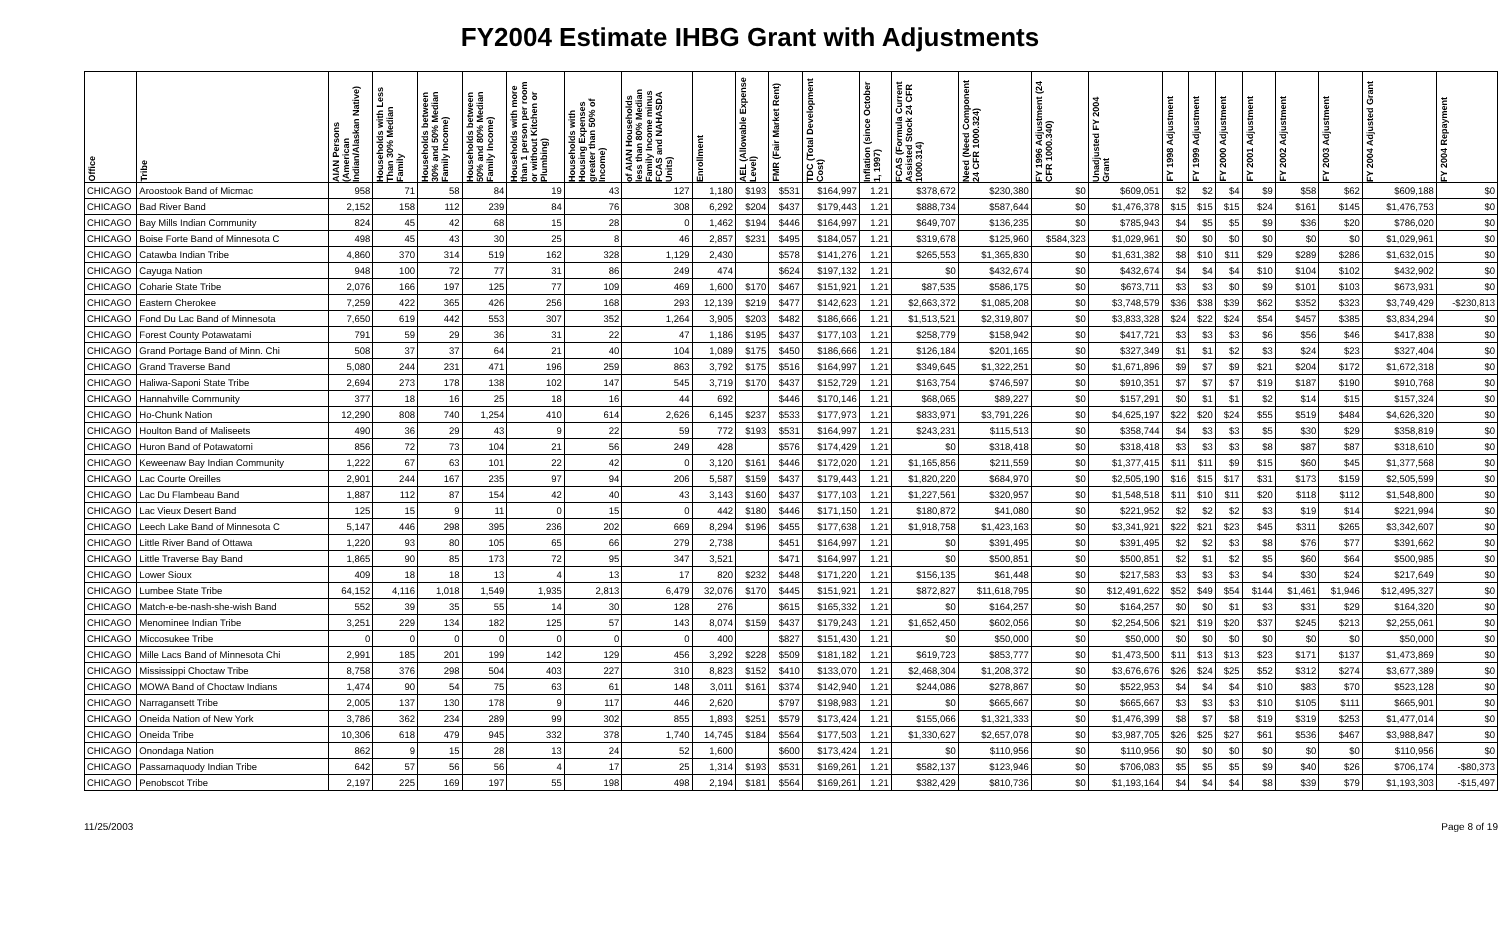FY2004 Estimate IHBG Grant with Adjustments
| Office | Tribe | AIAN Persons (American Indian/Alaskan Native) | Households with Less Than 30% Median Family | Households between 30% and 50% Median Family Income) | Households between 50% and 80% Median Family Income) | Households with more than 1 person per room or without Kitchen or Plumbing) | Households with Housing Expenses greater than 50% of Income) | of AIAN Households less than 80% Median Family Income minus FCAS and NAHASDA Units) | Enrollment | AEL (Allowable Expense Level) | FMR (Fair Market Rent) | TDC (Total Development Cost) | Inflation (since October 1, 1997) | FCAS (Formula Current Assisted Stock 24 CFR 1000.314) | Need (Need Component 24 CFR 1000.324) | FY 1996 Adjustment (24 CFR 1000.340) | Unadjusted FY 2004 Grant | FY 1998 Adjustment | FY 1999 Adjustment | FY 2000 Adjustment | FY 2001 Adjustment | FY 2002 Adjustment | FY 2003 Adjustment | FY 2004 Adjusted Grant | FY 2004 Repayment |
| --- | --- | --- | --- | --- | --- | --- | --- | --- | --- | --- | --- | --- | --- | --- | --- | --- | --- | --- | --- | --- | --- | --- | --- | --- | --- |
| CHICAGO | Aroostook Band of Micmac | 958 | 71 | 58 | 84 | 19 | 43 | 127 | 1,180 | $193 | $531 | $164,997 | 1.21 | $378,672 | $230,380 | $0 | $609,051 | $2 | $2 | $4 | $9 | $58 | $62 | $609,188 | $0 |
| CHICAGO | Bad River Band | 2,152 | 158 | 112 | 239 | 84 | 76 | 308 | 6,292 | $204 | $437 | $179,443 | 1.21 | $888,734 | $587,644 | $0 | $1,476,378 | $15 | $15 | $15 | $24 | $161 | $145 | $1,476,753 | $0 |
| CHICAGO | Bay Mills Indian Community | 824 | 45 | 42 | 68 | 15 | 28 | 0 | 1,462 | $194 | $446 | $164,997 | 1.21 | $649,707 | $136,235 | $0 | $785,943 | $4 | $5 | $5 | $9 | $36 | $20 | $786,020 | $0 |
| CHICAGO | Boise Forte Band of Minnesota C | 498 | 45 | 43 | 30 | 25 | 8 | 46 | 2,857 | $231 | $495 | $184,057 | 1.21 | $319,678 | $125,960 | $584,323 | $1,029,961 | $0 | $0 | $0 | $0 | $0 | $0 | $1,029,961 | $0 |
| CHICAGO | Catawba Indian Tribe | 4,860 | 370 | 314 | 519 | 162 | 328 | 1,129 | 2,430 | | $578 | $141,276 | 1.21 | $265,553 | $1,365,830 | $0 | $1,631,382 | $8 | $10 | $11 | $29 | $289 | $286 | $1,632,015 | $0 |
| CHICAGO | Cayuga Nation | 948 | 100 | 72 | 77 | 31 | 86 | 249 | 474 | | $624 | $197,132 | 1.21 | $0 | $432,674 | $0 | $432,674 | $4 | $4 | $4 | $10 | $104 | $102 | $432,902 | $0 |
| CHICAGO | Coharie State Tribe | 2,076 | 166 | 197 | 125 | 77 | 109 | 469 | 1,600 | $170 | $467 | $151,921 | 1.21 | $87,535 | $586,175 | $0 | $673,711 | $3 | $3 | $0 | $9 | $101 | $103 | $673,931 | $0 |
| CHICAGO | Eastern Cherokee | 7,259 | 422 | 365 | 426 | 256 | 168 | 293 | 12,139 | $219 | $477 | $142,623 | 1.21 | $2,663,372 | $1,085,208 | $0 | $3,748,579 | $36 | $38 | $39 | $62 | $352 | $323 | $3,749,429 | -$230,813 |
| CHICAGO | Fond Du Lac Band of Minnesota | 7,650 | 619 | 442 | 553 | 307 | 352 | 1,264 | 3,905 | $203 | $482 | $186,666 | 1.21 | $1,513,521 | $2,319,807 | $0 | $3,833,328 | $24 | $22 | $24 | $54 | $457 | $385 | $3,834,294 | $0 |
| CHICAGO | Forest County Potawatami | 791 | 59 | 29 | 36 | 31 | 22 | 47 | 1,186 | $195 | $437 | $177,103 | 1.21 | $258,779 | $158,942 | $0 | $417,721 | $3 | $3 | $3 | $6 | $56 | $46 | $417,838 | $0 |
| CHICAGO | Grand Portage Band of Minn. Chi | 508 | 37 | 37 | 64 | 21 | 40 | 104 | 1,089 | $175 | $450 | $186,666 | 1.21 | $126,184 | $201,165 | $0 | $327,349 | $1 | $1 | $2 | $3 | $24 | $23 | $327,404 | $0 |
| CHICAGO | Grand Traverse Band | 5,080 | 244 | 231 | 471 | 196 | 259 | 863 | 3,792 | $175 | $516 | $164,997 | 1.21 | $349,645 | $1,322,251 | $0 | $1,671,896 | $9 | $7 | $9 | $21 | $204 | $172 | $1,672,318 | $0 |
| CHICAGO | Haliwa-Saponi State Tribe | 2,694 | 273 | 178 | 138 | 102 | 147 | 545 | 3,719 | $170 | $437 | $152,729 | 1.21 | $163,754 | $746,597 | $0 | $910,351 | $7 | $7 | $7 | $19 | $187 | $190 | $910,768 | $0 |
| CHICAGO | Hannahville Community | 377 | 18 | 16 | 25 | 18 | 16 | 44 | 692 | | $446 | $170,146 | 1.21 | $68,065 | $89,227 | $0 | $157,291 | $0 | $1 | $1 | $2 | $14 | $15 | $157,324 | $0 |
| CHICAGO | Ho-Chunk Nation | 12,290 | 808 | 740 | 1,254 | 410 | 614 | 2,626 | 6,145 | $237 | $533 | $177,973 | 1.21 | $833,971 | $3,791,226 | $0 | $4,625,197 | $22 | $20 | $24 | $55 | $519 | $484 | $4,626,320 | $0 |
| CHICAGO | Houlton Band of Maliseets | 490 | 36 | 29 | 43 | 9 | 22 | 59 | 772 | $193 | $531 | $164,997 | 1.21 | $243,231 | $115,513 | $0 | $358,744 | $4 | $3 | $3 | $5 | $30 | $29 | $358,819 | $0 |
| CHICAGO | Huron Band of Potawatomi | 856 | 72 | 73 | 104 | 21 | 56 | 249 | 428 | | $576 | $174,429 | 1.21 | $0 | $318,418 | $0 | $318,418 | $3 | $3 | $3 | $8 | $87 | $87 | $318,610 | $0 |
| CHICAGO | Keweenaw Bay Indian Community | 1,222 | 67 | 63 | 101 | 22 | 42 | 0 | 3,120 | $161 | $446 | $172,020 | 1.21 | $1,165,856 | $211,559 | $0 | $1,377,415 | $11 | $11 | $9 | $15 | $60 | $45 | $1,377,568 | $0 |
| CHICAGO | Lac Courte Oreilles | 2,901 | 244 | 167 | 235 | 97 | 94 | 206 | 5,587 | $159 | $437 | $179,443 | 1.21 | $1,820,220 | $684,970 | $0 | $2,505,190 | $16 | $15 | $17 | $31 | $173 | $159 | $2,505,599 | $0 |
| CHICAGO | Lac Du Flambeau Band | 1,887 | 112 | 87 | 154 | 42 | 40 | 43 | 3,143 | $160 | $437 | $177,103 | 1.21 | $1,227,561 | $320,957 | $0 | $1,548,518 | $11 | $10 | $11 | $20 | $118 | $112 | $1,548,800 | $0 |
| CHICAGO | Lac Vieux Desert Band | 125 | 15 | 9 | 11 | 0 | 15 | 0 | 442 | $180 | $446 | $171,150 | 1.21 | $180,872 | $41,080 | $0 | $221,952 | $2 | $2 | $2 | $3 | $19 | $14 | $221,994 | $0 |
| CHICAGO | Leech Lake Band of Minnesota C | 5,147 | 446 | 298 | 395 | 236 | 202 | 669 | 8,294 | $196 | $455 | $177,638 | 1.21 | $1,918,758 | $1,423,163 | $0 | $3,341,921 | $22 | $21 | $23 | $45 | $311 | $265 | $3,342,607 | $0 |
| CHICAGO | Little River Band of Ottawa | 1,220 | 93 | 80 | 105 | 65 | 66 | 279 | 2,738 | | $451 | $164,997 | 1.21 | $0 | $391,495 | $0 | $391,495 | $2 | $2 | $3 | $8 | $76 | $77 | $391,662 | $0 |
| CHICAGO | Little Traverse Bay Band | 1,865 | 90 | 85 | 173 | 72 | 95 | 347 | 3,521 | | $471 | $164,997 | 1.21 | $0 | $500,851 | $0 | $500,851 | $2 | $1 | $2 | $5 | $60 | $64 | $500,985 | $0 |
| CHICAGO | Lower Sioux | 409 | 18 | 18 | 13 | 4 | 13 | 17 | 820 | $232 | $448 | $171,220 | 1.21 | $156,135 | $61,448 | $0 | $217,583 | $3 | $3 | $3 | $4 | $30 | $24 | $217,649 | $0 |
| CHICAGO | Lumbee State Tribe | 64,152 | 4,116 | 1,018 | 1,549 | 1,935 | 2,813 | 6,479 | 32,076 | $170 | $445 | $151,921 | 1.21 | $872,827 | $11,618,795 | $0 | $12,491,622 | $52 | $49 | $54 | $144 | $1,461 | $1,946 | $12,495,327 | $0 |
| CHICAGO | Match-e-be-nash-she-wish Band | 552 | 39 | 35 | 55 | 14 | 30 | 128 | 276 | | $615 | $165,332 | 1.21 | $0 | $164,257 | $0 | $164,257 | $0 | $0 | $1 | $3 | $31 | $29 | $164,320 | $0 |
| CHICAGO | Menominee Indian Tribe | 3,251 | 229 | 134 | 182 | 125 | 57 | 143 | 8,074 | $159 | $437 | $179,243 | 1.21 | $1,652,450 | $602,056 | $0 | $2,254,506 | $21 | $19 | $20 | $37 | $245 | $213 | $2,255,061 | $0 |
| CHICAGO | Miccosukee Tribe | 0 | 0 | 0 | 0 | 0 | 0 | 0 | 400 | | $827 | $151,430 | 1.21 | $0 | $50,000 | $0 | $50,000 | $0 | $0 | $0 | $0 | $0 | $0 | $50,000 | $0 |
| CHICAGO | Mille Lacs Band of Minnesota Chi | 2,991 | 185 | 201 | 199 | 142 | 129 | 456 | 3,292 | $228 | $509 | $181,182 | 1.21 | $619,723 | $853,777 | $0 | $1,473,500 | $11 | $13 | $13 | $23 | $171 | $137 | $1,473,869 | $0 |
| CHICAGO | Mississippi Choctaw Tribe | 8,758 | 376 | 298 | 504 | 403 | 227 | 310 | 8,823 | $152 | $410 | $133,070 | 1.21 | $2,468,304 | $1,208,372 | $0 | $3,676,676 | $26 | $24 | $25 | $52 | $312 | $274 | $3,677,389 | $0 |
| CHICAGO | MOWA Band of Choctaw Indians | 1,474 | 90 | 54 | 75 | 63 | 61 | 148 | 3,011 | $161 | $374 | $142,940 | 1.21 | $244,086 | $278,867 | $0 | $522,953 | $4 | $4 | $4 | $10 | $83 | $70 | $523,128 | $0 |
| CHICAGO | Narragansett Tribe | 2,005 | 137 | 130 | 178 | 9 | 117 | 446 | 2,620 | | $797 | $198,983 | 1.21 | $0 | $665,667 | $0 | $665,667 | $3 | $3 | $3 | $10 | $105 | $111 | $665,901 | $0 |
| CHICAGO | Oneida Nation of New York | 3,786 | 362 | 234 | 289 | 99 | 302 | 855 | 1,893 | $251 | $579 | $173,424 | 1.21 | $155,066 | $1,321,333 | $0 | $1,476,399 | $8 | $7 | $8 | $19 | $319 | $253 | $1,477,014 | $0 |
| CHICAGO | Oneida Tribe | 10,306 | 618 | 479 | 945 | 332 | 378 | 1,740 | 14,745 | $184 | $564 | $177,503 | 1.21 | $1,330,627 | $2,657,078 | $0 | $3,987,705 | $26 | $25 | $27 | $61 | $536 | $467 | $3,988,847 | $0 |
| CHICAGO | Onondaga Nation | 862 | 9 | 15 | 28 | 13 | 24 | 52 | 1,600 | | $600 | $173,424 | 1.21 | $0 | $110,956 | $0 | $110,956 | $0 | $0 | $0 | $0 | $0 | $0 | $110,956 | $0 |
| CHICAGO | Passamaquody Indian Tribe | 642 | 57 | 56 | 56 | 4 | 17 | 25 | 1,314 | $193 | $531 | $169,261 | 1.21 | $582,137 | $123,946 | $0 | $706,083 | $5 | $5 | $5 | $9 | $40 | $26 | $706,174 | -$80,373 |
| CHICAGO | Penobscot Tribe | 2,197 | 225 | 169 | 197 | 55 | 198 | 498 | 2,194 | $181 | $564 | $169,261 | 1.21 | $382,429 | $810,736 | $0 | $1,193,164 | $4 | $4 | $4 | $8 | $39 | $79 | $1,193,303 | -$15,497 |
11/25/2003 Page 8 of 19